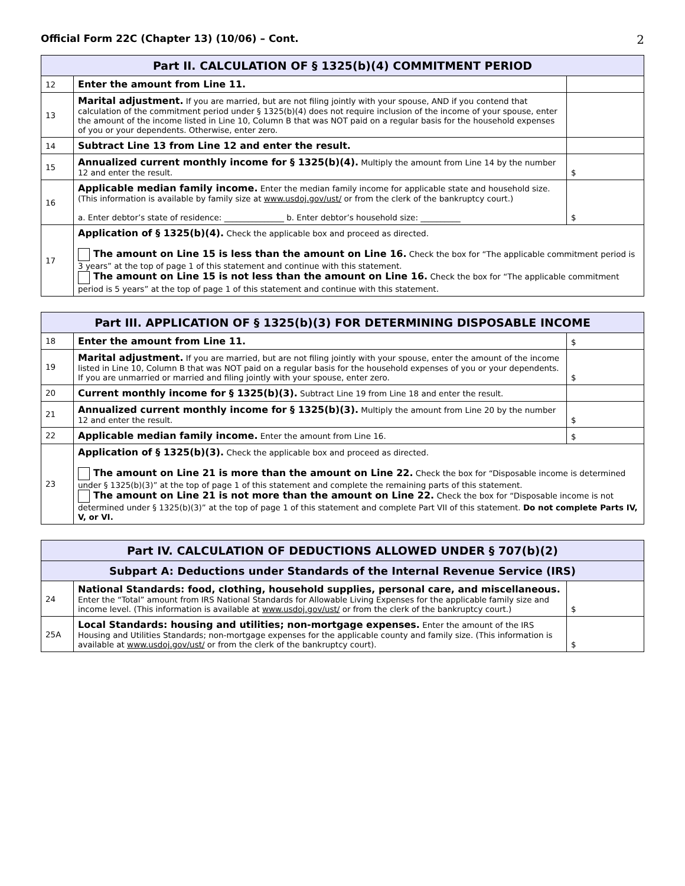Official Form 22C (Chapter 13) (10/06) – Cont. 2
| Part II. CALCULATION OF § 1325(b)(4) COMMITMENT PERIOD | | |
| --- | --- | --- |
| 12 | Enter the amount from Line 11. | |
| 13 | Marital adjustment. If you are married, but are not filing jointly with your spouse, AND if you contend that calculation of the commitment period under § 1325(b)(4) does not require inclusion of the income of your spouse, enter the amount of the income listed in Line 10, Column B that was NOT paid on a regular basis for the household expenses of you or your dependents. Otherwise, enter zero. | |
| 14 | Subtract Line 13 from Line 12 and enter the result. | |
| 15 | Annualized current monthly income for § 1325(b)(4). Multiply the amount from Line 14 by the number 12 and enter the result. | $ |
| 16 | Applicable median family income. Enter the median family income for applicable state and household size. (This information is available by family size at www.usdoj.gov/ust/ or from the clerk of the bankruptcy court.) a. Enter debtor’s state of residence: _______________ b. Enter debtor’s household size: __________ | $ |
| 17 | Application of § 1325(b)(4). Check the applicable box and proceed as directed. The amount on Line 15 is less than the amount on Line 16. Check the box for “The applicable commitment period is 3 years” at the top of page 1 of this statement and continue with this statement. The amount on Line 15 is not less than the amount on Line 16. Check the box for “The applicable commitment period is 5 years” at the top of page 1 of this statement and continue with this statement. | |
| Part III. APPLICATION OF § 1325(b)(3) FOR DETERMINING DISPOSABLE INCOME | | |
| --- | --- | --- |
| 18 | Enter the amount from Line 11. | $ |
| 19 | Marital adjustment. If you are married, but are not filing jointly with your spouse, enter the amount of the income listed in Line 10, Column B that was NOT paid on a regular basis for the household expenses of you or your dependents. If you are unmarried or married and filing jointly with your spouse, enter zero. | $ |
| 20 | Current monthly income for § 1325(b)(3). Subtract Line 19 from Line 18 and enter the result. | |
| 21 | Annualized current monthly income for § 1325(b)(3). Multiply the amount from Line 20 by the number 12 and enter the result. | $ |
| 22 | Applicable median family income. Enter the amount from Line 16. | $ |
| 23 | Application of § 1325(b)(3). Check the applicable box and proceed as directed. The amount on Line 21 is more than the amount on Line 22. Check the box for “Disposable income is determined under § 1325(b)(3)” at the top of page 1 of this statement and complete the remaining parts of this statement. The amount on Line 21 is not more than the amount on Line 22. Check the box for “Disposable income is not determined under § 1325(b)(3)” at the top of page 1 of this statement and complete Part VII of this statement. Do not complete Parts IV, V, or VI. | |
| Part IV. CALCULATION OF DEDUCTIONS ALLOWED UNDER § 707(b)(2) | | |
| --- | --- | --- |
| Subpart A: Deductions under Standards of the Internal Revenue Service (IRS) | | |
| 24 | National Standards: food, clothing, household supplies, personal care, and miscellaneous. Enter the “Total” amount from IRS National Standards for Allowable Living Expenses for the applicable family size and income level. (This information is available at www.usdoj.gov/ust/ or from the clerk of the bankruptcy court.) | $ |
| 25A | Local Standards: housing and utilities; non-mortgage expenses. Enter the amount of the IRS Housing and Utilities Standards; non-mortgage expenses for the applicable county and family size. (This information is available at www.usdoj.gov/ust/ or from the clerk of the bankruptcy court). | $ |